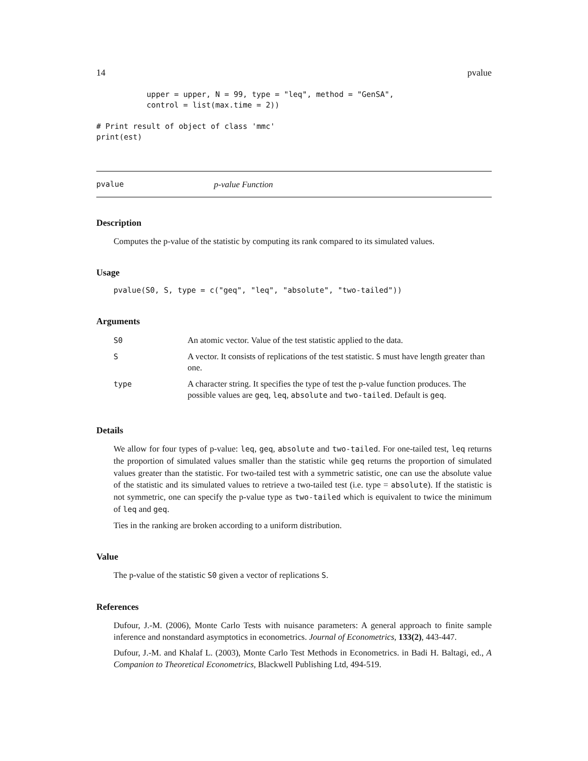14 pvalue
           upper = upper, N = 99, type = "leq", method = "GenSA",
           control = list(max.time = 2))

# Print result of object of class 'mmc'
print(est)
pvalue p-value Function
Description
Computes the p-value of the statistic by computing its rank compared to its simulated values.
Usage
pvalue(S0, S, type = c("geq", "leq", "absolute", "two-tailed"))
Arguments
| S0 | An atomic vector. Value of the test statistic applied to the data. |
| S | A vector. It consists of replications of the test statistic. S must have length greater than one. |
| type | A character string. It specifies the type of test the p-value function produces. The possible values are geq , leq , absolute and two-tailed . Default is geq . |
Details
We allow for four types of p-value: leq, geq, absolute and two-tailed. For one-tailed test, leq returns the proportion of simulated values smaller than the statistic while geq returns the proportion of simulated values greater than the statistic. For two-tailed test with a symmetric satistic, one can use the absolute value of the statistic and its simulated values to retrieve a two-tailed test (i.e. type = absolute). If the statistic is not symmetric, one can specify the p-value type as two-tailed which is equivalent to twice the minimum of leq and geq.
Ties in the ranking are broken according to a uniform distribution.
Value
The p-value of the statistic S0 given a vector of replications S.
References
Dufour, J.-M. (2006), Monte Carlo Tests with nuisance parameters: A general approach to finite sample inference and nonstandard asymptotics in econometrics. Journal of Econometrics, 133(2), 443-447.
Dufour, J.-M. and Khalaf L. (2003), Monte Carlo Test Methods in Econometrics. in Badi H. Baltagi, ed., A Companion to Theoretical Econometrics, Blackwell Publishing Ltd, 494-519.